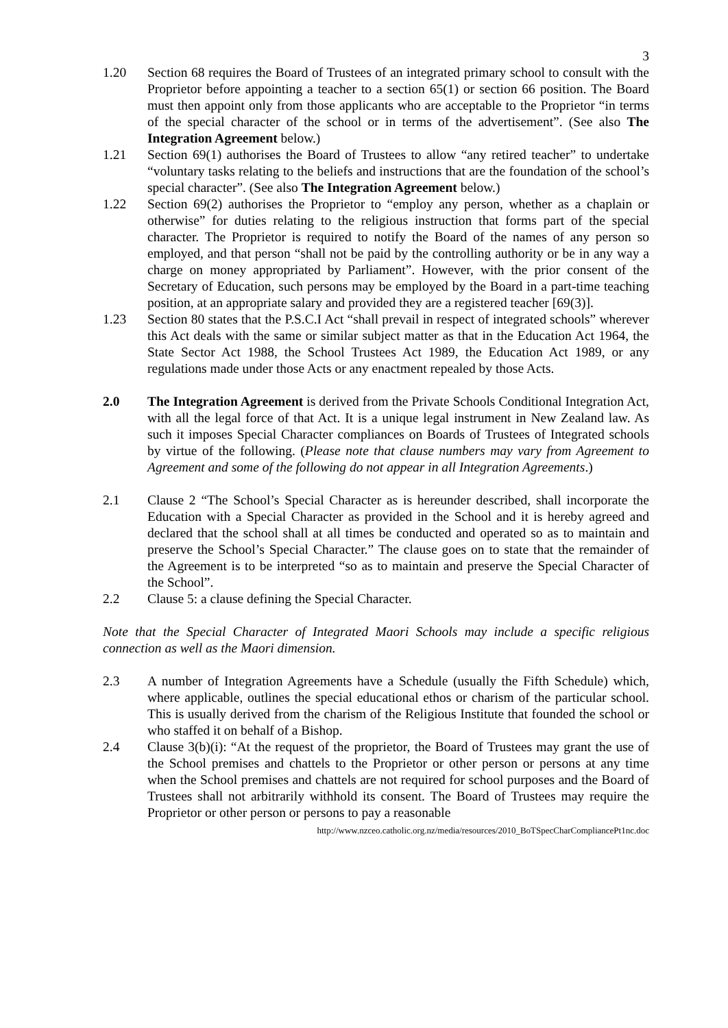3
1.20 Section 68 requires the Board of Trustees of an integrated primary school to consult with the Proprietor before appointing a teacher to a section 65(1) or section 66 position. The Board must then appoint only from those applicants who are acceptable to the Proprietor “in terms of the special character of the school or in terms of the advertisement”. (See also The Integration Agreement below.)
1.21 Section 69(1) authorises the Board of Trustees to allow “any retired teacher” to undertake “voluntary tasks relating to the beliefs and instructions that are the foundation of the school’s special character”. (See also The Integration Agreement below.)
1.22 Section 69(2) authorises the Proprietor to “employ any person, whether as a chaplain or otherwise” for duties relating to the religious instruction that forms part of the special character. The Proprietor is required to notify the Board of the names of any person so employed, and that person “shall not be paid by the controlling authority or be in any way a charge on money appropriated by Parliament”. However, with the prior consent of the Secretary of Education, such persons may be employed by the Board in a part-time teaching position, at an appropriate salary and provided they are a registered teacher [69(3)].
1.23 Section 80 states that the P.S.C.I Act “shall prevail in respect of integrated schools” wherever this Act deals with the same or similar subject matter as that in the Education Act 1964, the State Sector Act 1988, the School Trustees Act 1989, the Education Act 1989, or any regulations made under those Acts or any enactment repealed by those Acts.
2.0 The Integration Agreement is derived from the Private Schools Conditional Integration Act, with all the legal force of that Act. It is a unique legal instrument in New Zealand law. As such it imposes Special Character compliances on Boards of Trustees of Integrated schools by virtue of the following. (Please note that clause numbers may vary from Agreement to Agreement and some of the following do not appear in all Integration Agreements.)
2.1 Clause 2 “The School’s Special Character as is hereunder described, shall incorporate the Education with a Special Character as provided in the School and it is hereby agreed and declared that the school shall at all times be conducted and operated so as to maintain and preserve the School’s Special Character.” The clause goes on to state that the remainder of the Agreement is to be interpreted “so as to maintain and preserve the Special Character of the School”.
2.2 Clause 5: a clause defining the Special Character.
Note that the Special Character of Integrated Maori Schools may include a specific religious connection as well as the Maori dimension.
2.3 A number of Integration Agreements have a Schedule (usually the Fifth Schedule) which, where applicable, outlines the special educational ethos or charism of the particular school. This is usually derived from the charism of the Religious Institute that founded the school or who staffed it on behalf of a Bishop.
2.4 Clause 3(b)(i): “At the request of the proprietor, the Board of Trustees may grant the use of the School premises and chattels to the Proprietor or other person or persons at any time when the School premises and chattels are not required for school purposes and the Board of Trustees shall not arbitrarily withhold its consent. The Board of Trustees may require the Proprietor or other person or persons to pay a reasonable
http://www.nzceo.catholic.org.nz/media/resources/2010_BoTSpecCharCompliancePt1nc.doc